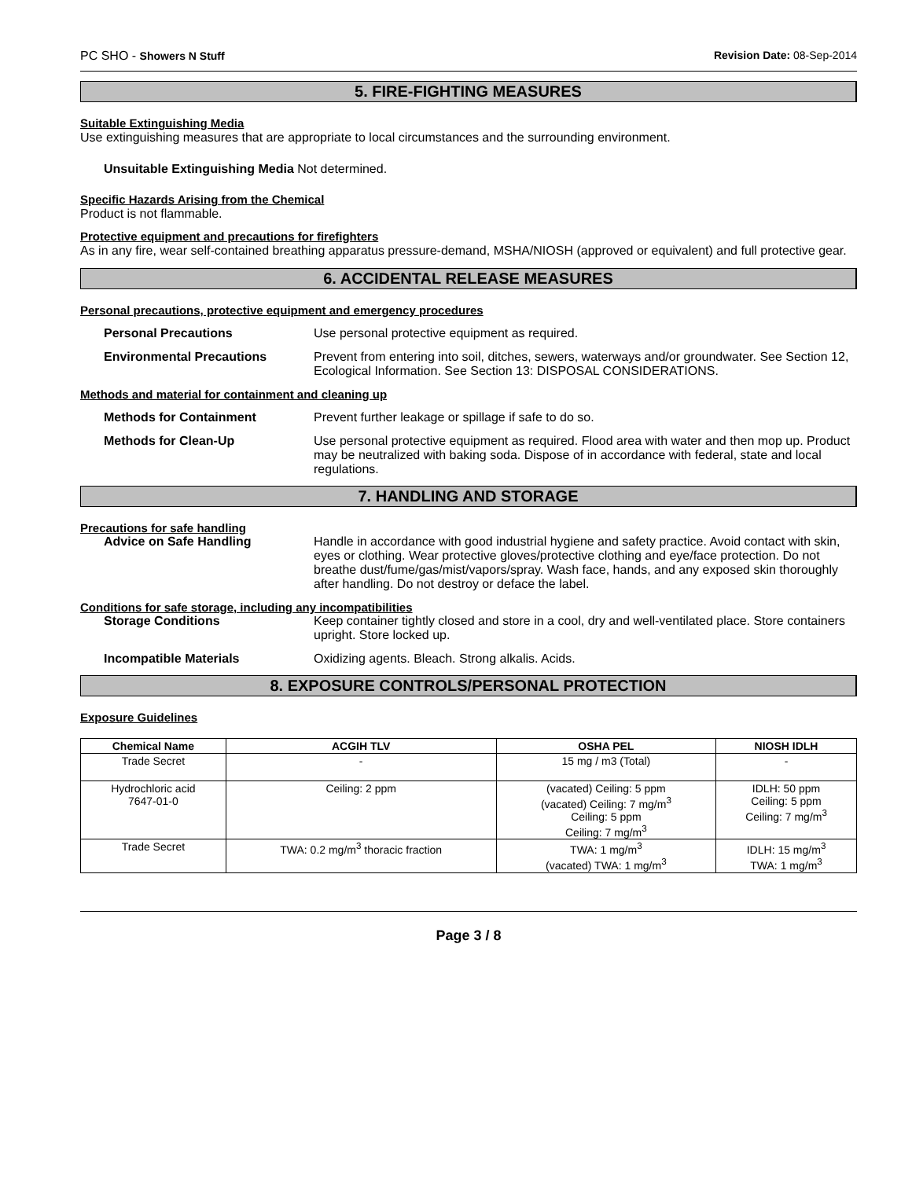PC SHO - Showers N Stuff Revision Date: 08-Sep-2014
5. FIRE-FIGHTING MEASURES
Suitable Extinguishing Media
Use extinguishing measures that are appropriate to local circumstances and the surrounding environment.
Unsuitable Extinguishing Media Not determined.
Specific Hazards Arising from the Chemical
Product is not flammable.
Protective equipment and precautions for firefighters
As in any fire, wear self-contained breathing apparatus pressure-demand, MSHA/NIOSH (approved or equivalent) and full protective gear.
6. ACCIDENTAL RELEASE MEASURES
Personal precautions, protective equipment and emergency procedures
Personal Precautions Use personal protective equipment as required.
Environmental Precautions Prevent from entering into soil, ditches, sewers, waterways and/or groundwater. See Section 12, Ecological Information. See Section 13: DISPOSAL CONSIDERATIONS.
Methods and material for containment and cleaning up
Methods for Containment Prevent further leakage or spillage if safe to do so.
Methods for Clean-Up Use personal protective equipment as required. Flood area with water and then mop up. Product may be neutralized with baking soda. Dispose of in accordance with federal, state and local regulations.
7. HANDLING AND STORAGE
Precautions for safe handling
Advice on Safe Handling Handle in accordance with good industrial hygiene and safety practice. Avoid contact with skin, eyes or clothing. Wear protective gloves/protective clothing and eye/face protection. Do not breathe dust/fume/gas/mist/vapors/spray. Wash face, hands, and any exposed skin thoroughly after handling. Do not destroy or deface the label.
Conditions for safe storage, including any incompatibilities
Storage Conditions Keep container tightly closed and store in a cool, dry and well-ventilated place. Store containers upright. Store locked up.
Incompatible Materials Oxidizing agents. Bleach. Strong alkalis. Acids.
8. EXPOSURE CONTROLS/PERSONAL PROTECTION
Exposure Guidelines
| Chemical Name | ACGIH TLV | OSHA PEL | NIOSH IDLH |
| --- | --- | --- | --- |
| Trade Secret | - | 15 mg / m3 (Total) | - |
| Hydrochloric acid 7647-01-0 | Ceiling: 2 ppm | (vacated) Ceiling: 5 ppm (vacated) Ceiling: 7 mg/m<sup>3</sup> Ceiling: 5 ppm Ceiling: 7 mg/m<sup>3</sup> | IDLH: 50 ppm Ceiling: 5 ppm Ceiling: 7 mg/m<sup>3</sup> |
| Trade Secret | TWA: 0.2 mg/m<sup>3</sup> thoracic fraction | TWA: 1 mg/m<sup>3</sup> (vacated) TWA: 1 mg/m<sup>3</sup> | IDLH: 15 mg/m<sup>3</sup> TWA: 1 mg/m<sup>3</sup> |
Page 3 / 8